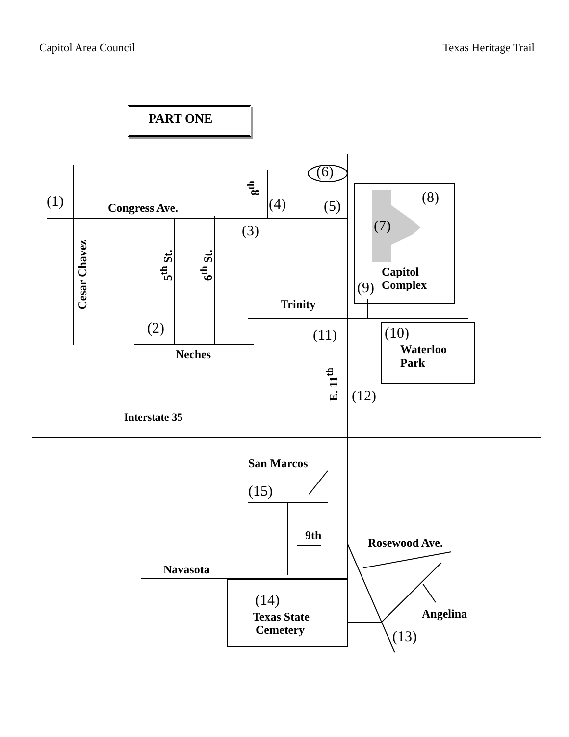Capitol Area Council Texas Heritage Trail
PART ONE
(6)
8<sup>th</sup>
(1) Congress Ave. (4) (5)
(8)
(7)
(3)
Cesar Chavez
5<sup>th</sup> St.
6<sup>th</sup> St.
Capitol
Complex
(9)
Trinity
(2) (11) (10)
Waterloo
Park
Neches
E. 11<sup>th</sup>
(12)
Interstate 35
San Marcos
(15)
9th
Rosewood Ave.
Navasota
(14)
Texas State
Cemetery
Angelina
(13)